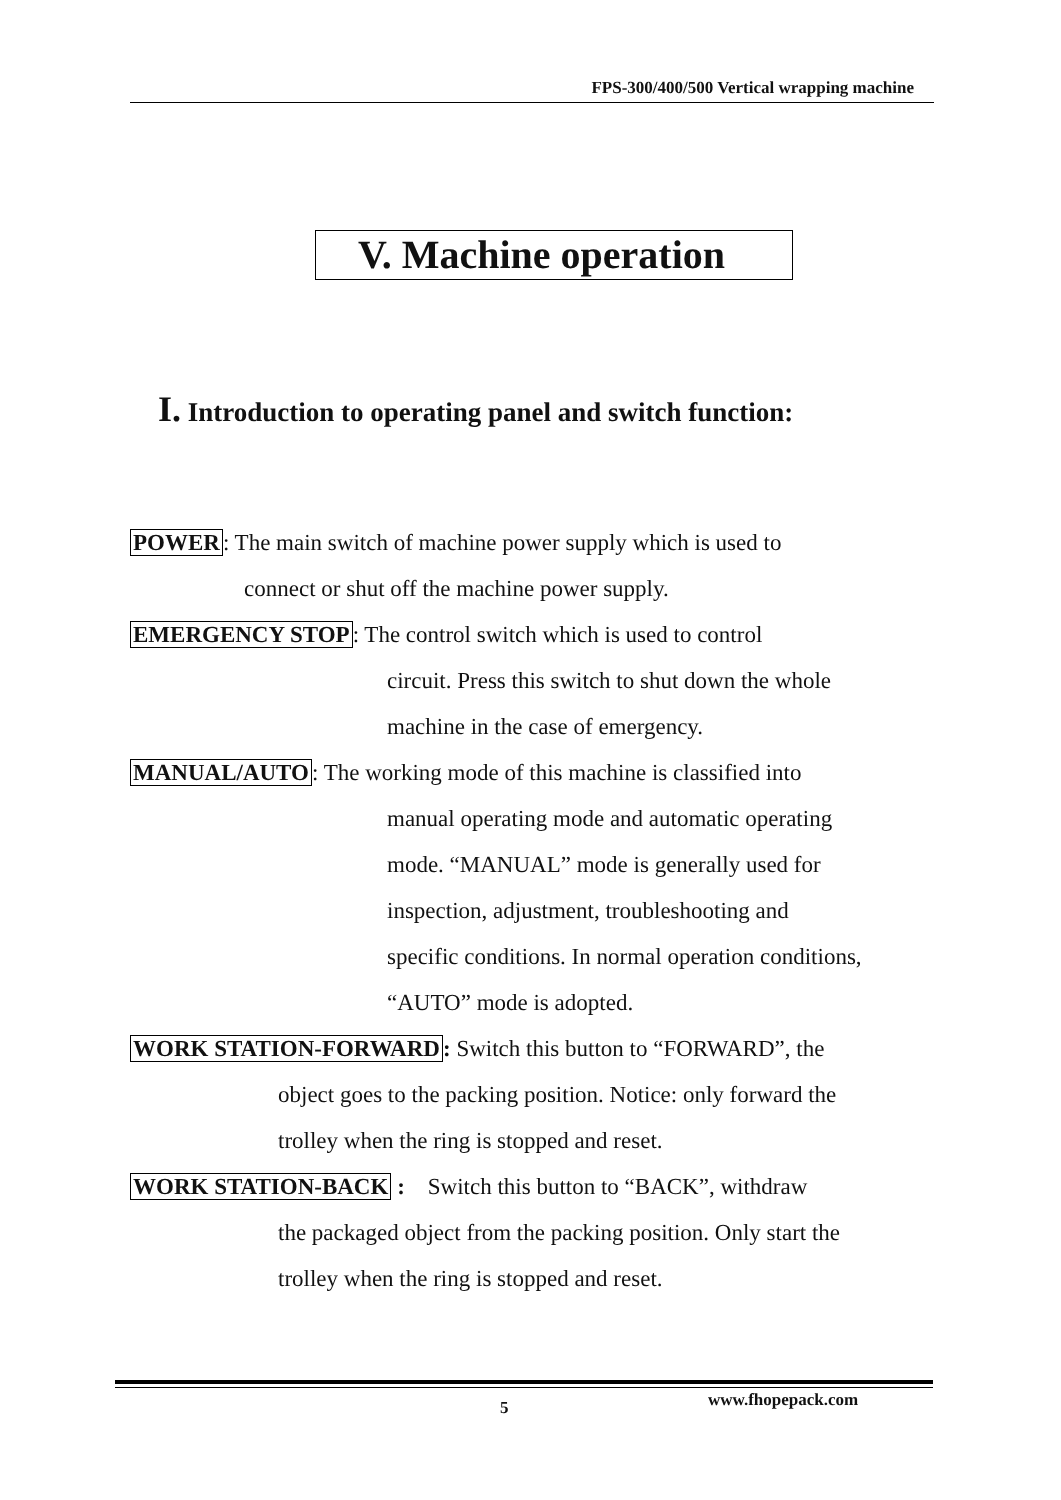FPS-300/400/500 Vertical wrapping machine
V. Machine operation
I. Introduction to operating panel and switch function:
POWER: The main switch of machine power supply which is used to
connect or shut off the machine power supply.
EMERGENCY STOP: The control switch which is used to control
circuit. Press this switch to shut down the whole
machine in the case of emergency.
MANUAL/AUTO: The working mode of this machine is classified into
manual operating mode and automatic operating
mode. “MANUAL” mode is generally used for
inspection, adjustment, troubleshooting and
specific conditions. In normal operation conditions,
“AUTO” mode is adopted.
WORK STATION-FORWARD: Switch this button to “FORWARD”, the
object goes to the packing position. Notice: only forward the
trolley when the ring is stopped and reset.
WORK STATION-BACK : Switch this button to “BACK”, withdraw
the packaged object from the packing position. Only start the
trolley when the ring is stopped and reset.
5 www.fhopepack.com